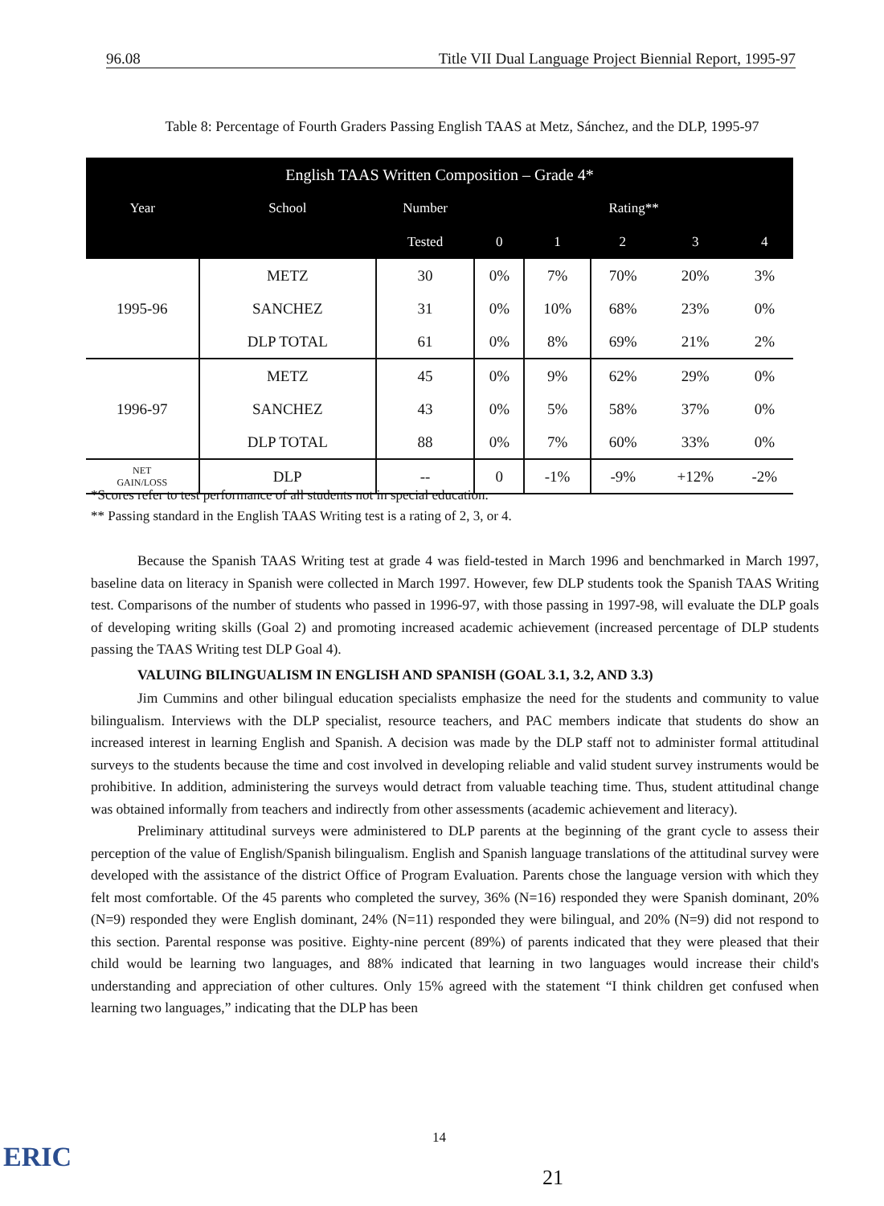96.08 Title VII Dual Language Project Biennial Report, 1995-97
Table 8: Percentage of Fourth Graders Passing English TAAS at Metz, Sánchez, and the DLP, 1995-97
| English TAAS Written Composition – Grade 4* | | | | | | | |
| --- | --- | --- | --- | --- | --- | --- | --- |
| Year | School | Number | Rating** | | | | |
| | | Tested | 0 | 1 | 2 | 3 | 4 |
| 1995-96 | METZ | 30 | 0% | 7% | 70% | 20% | 3% |
| | SANCHEZ | 31 | 0% | 10% | 68% | 23% | 0% |
| | DLP TOTAL | 61 | 0% | 8% | 69% | 21% | 2% |
| 1996-97 | METZ | 45 | 0% | 9% | 62% | 29% | 0% |
| | SANCHEZ | 43 | 0% | 5% | 58% | 37% | 0% |
| | DLP TOTAL | 88 | 0% | 7% | 60% | 33% | 0% |
| NET GAIN/LOSS | DLP | -- | 0 | -1% | -9% | +12% | -2% |
*Scores refer to test performance of all students not in special education.
** Passing standard in the English TAAS Writing test is a rating of 2, 3, or 4.
Because the Spanish TAAS Writing test at grade 4 was field-tested in March 1996 and benchmarked in March 1997, baseline data on literacy in Spanish were collected in March 1997. However, few DLP students took the Spanish TAAS Writing test. Comparisons of the number of students who passed in 1996-97, with those passing in 1997-98, will evaluate the DLP goals of developing writing skills (Goal 2) and promoting increased academic achievement (increased percentage of DLP students passing the TAAS Writing test DLP Goal 4).
VALUING BILINGUALISM IN ENGLISH AND SPANISH (GOAL 3.1, 3.2, AND 3.3)
Jim Cummins and other bilingual education specialists emphasize the need for the students and community to value bilingualism. Interviews with the DLP specialist, resource teachers, and PAC members indicate that students do show an increased interest in learning English and Spanish. A decision was made by the DLP staff not to administer formal attitudinal surveys to the students because the time and cost involved in developing reliable and valid student survey instruments would be prohibitive. In addition, administering the surveys would detract from valuable teaching time. Thus, student attitudinal change was obtained informally from teachers and indirectly from other assessments (academic achievement and literacy).
Preliminary attitudinal surveys were administered to DLP parents at the beginning of the grant cycle to assess their perception of the value of English/Spanish bilingualism. English and Spanish language translations of the attitudinal survey were developed with the assistance of the district Office of Program Evaluation. Parents chose the language version with which they felt most comfortable. Of the 45 parents who completed the survey, 36% (N=16) responded they were Spanish dominant, 20% (N=9) responded they were English dominant, 24% (N=11) responded they were bilingual, and 20% (N=9) did not respond to this section. Parental response was positive. Eighty-nine percent (89%) of parents indicated that they were pleased that their child would be learning two languages, and 88% indicated that learning in two languages would increase their child's understanding and appreciation of other cultures. Only 15% agreed with the statement “I think children get confused when learning two languages,” indicating that the DLP has been
14
ERIC
21